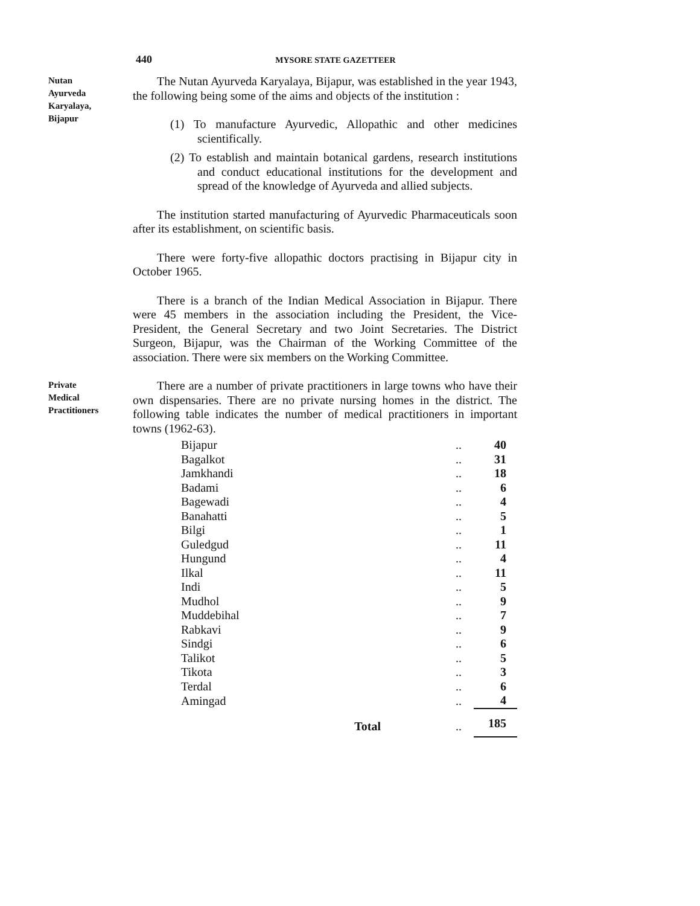440 MYSORE STATE GAZETTEER
Nutan
Ayurveda
Karyalaya,
Bijapur
The Nutan Ayurveda Karyalaya, Bijapur, was established in the year 1943, the following being some of the aims and objects of the institution :
(1) To manufacture Ayurvedic, Allopathic and other medicines scientifically.
(2) To establish and maintain botanical gardens, research institutions and conduct educational institutions for the development and spread of the knowledge of Ayurveda and allied subjects.
The institution started manufacturing of Ayurvedic Pharmaceuticals soon after its establishment, on scientific basis.
There were forty-five allopathic doctors practising in Bijapur city in October 1965.
There is a branch of the Indian Medical Association in Bijapur. There were 45 members in the association including the President, the Vice-President, the General Secretary and two Joint Secretaries. The District Surgeon, Bijapur, was the Chairman of the Working Committee of the association. There were six members on the Working Committee.
Private
Medical
Practitioners
There are a number of private practitioners in large towns who have their own dispensaries. There are no private nursing homes in the district. The following table indicates the number of medical practitioners in important towns (1962-63).
| Bijapur | | .. | 40 |
| Bagalkot | | .. | 31 |
| Jamkhandi | | .. | 18 |
| Badami | | .. | 6 |
| Bagewadi | | .. | 4 |
| Banahatti | | .. | 5 |
| Bilgi | | .. | 1 |
| Guledgud | | .. | 11 |
| Hungund | | .. | 4 |
| Ilkal | | .. | 11 |
| Indi | | .. | 5 |
| Mudhol | | .. | 9 |
| Muddebihal | | .. | 7 |
| Rabkavi | | .. | 9 |
| Sindgi | | .. | 6 |
| Talikot | | .. | 5 |
| Tikota | | .. | 3 |
| Terdal | | .. | 6 |
| Amingad | | .. | 4 |
| | Total | .. | 185 |